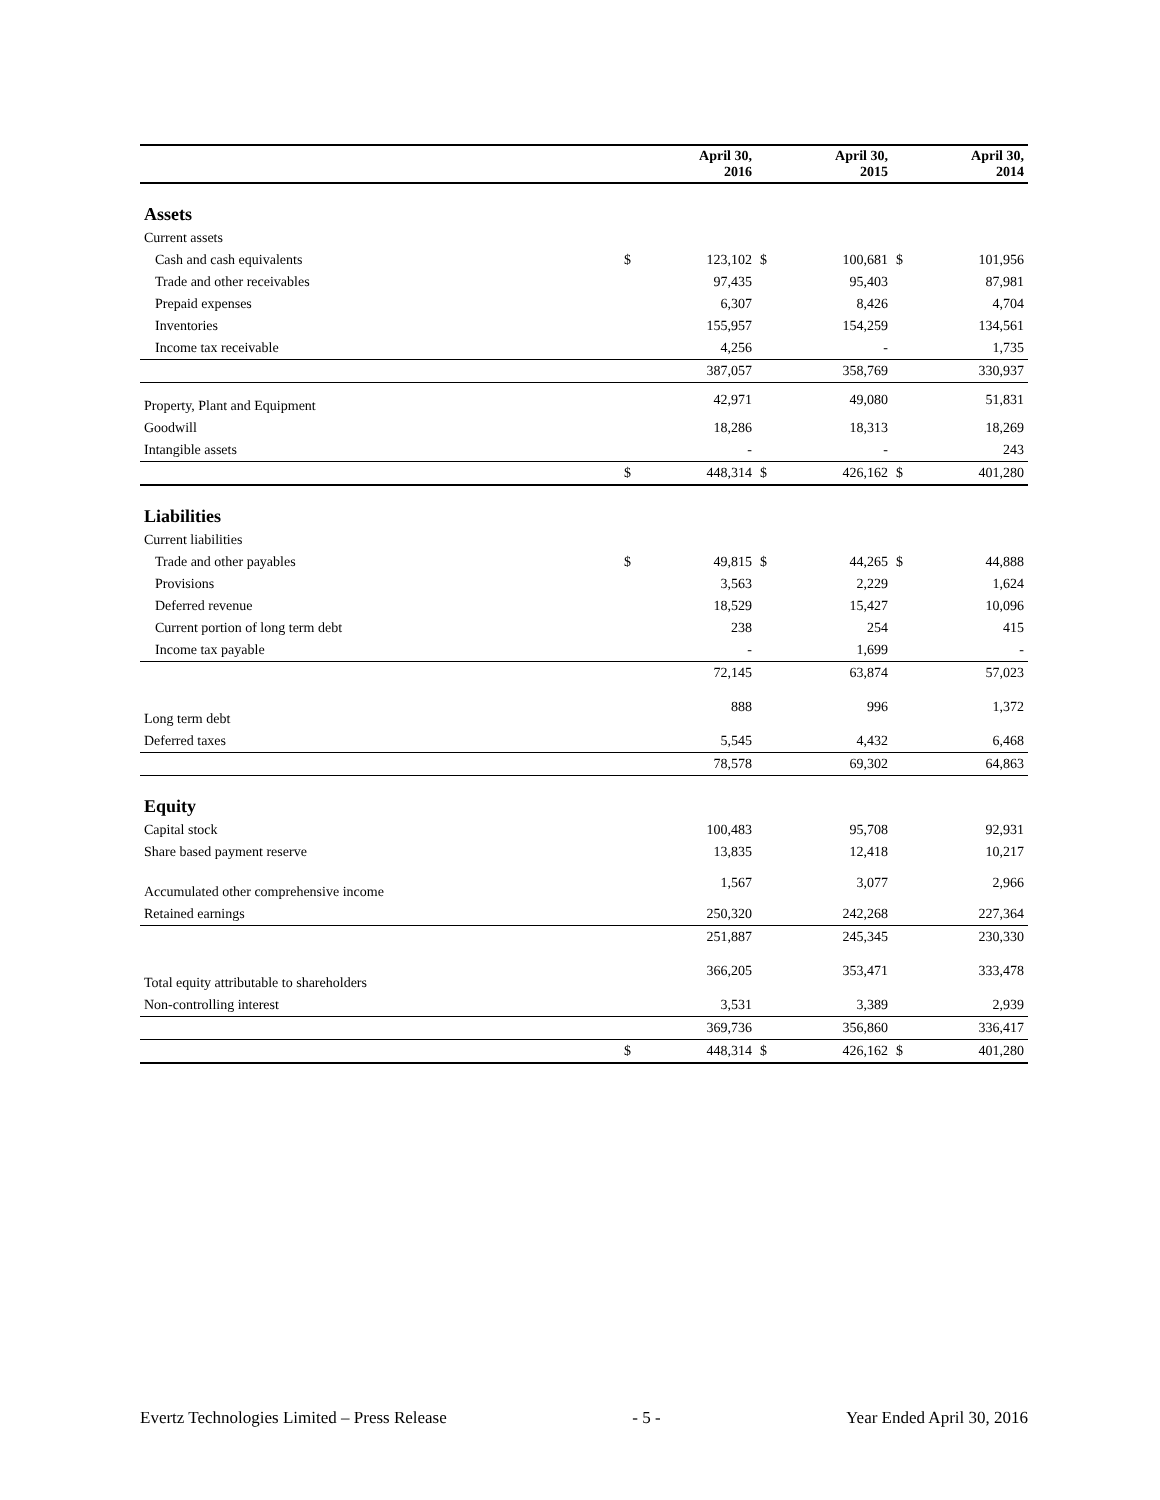| | | April 30, 2016 | | April 30, 2015 | | April 30, 2014 |
| --- | --- | --- | --- | --- | --- | --- |
| Assets | | | | | | |
| Current assets | | | | | | |
| Cash and cash equivalents | $ | 123,102 | $ | 100,681 | $ | 101,956 |
| Trade and other receivables | | 97,435 | | 95,403 | | 87,981 |
| Prepaid expenses | | 6,307 | | 8,426 | | 4,704 |
| Inventories | | 155,957 | | 154,259 | | 134,561 |
| Income tax receivable | | 4,256 | | - | | 1,735 |
| | | 387,057 | | 358,769 | | 330,937 |
| Property, Plant and Equipment | | 42,971 | | 49,080 | | 51,831 |
| Goodwill | | 18,286 | | 18,313 | | 18,269 |
| Intangible assets | | - | | - | | 243 |
| | $ | 448,314 | $ | 426,162 | $ | 401,280 |
| Liabilities | | | | | | |
| Current liabilities | | | | | | |
| Trade and other payables | $ | 49,815 | $ | 44,265 | $ | 44,888 |
| Provisions | | 3,563 | | 2,229 | | 1,624 |
| Deferred revenue | | 18,529 | | 15,427 | | 10,096 |
| Current portion of long term debt | | 238 | | 254 | | 415 |
| Income tax payable | | - | | 1,699 | | - |
| | | 72,145 | | 63,874 | | 57,023 |
| Long term debt | | 888 | | 996 | | 1,372 |
| Deferred taxes | | 5,545 | | 4,432 | | 6,468 |
| | | 78,578 | | 69,302 | | 64,863 |
| Equity | | | | | | |
| Capital stock | | 100,483 | | 95,708 | | 92,931 |
| Share based payment reserve | | 13,835 | | 12,418 | | 10,217 |
| Accumulated other comprehensive income | | 1,567 | | 3,077 | | 2,966 |
| Retained earnings | | 250,320 | | 242,268 | | 227,364 |
| | | 251,887 | | 245,345 | | 230,330 |
| Total equity attributable to shareholders | | 366,205 | | 353,471 | | 333,478 |
| Non-controlling interest | | 3,531 | | 3,389 | | 2,939 |
| | | 369,736 | | 356,860 | | 336,417 |
| | $ | 448,314 | $ | 426,162 | $ | 401,280 |
Evertz Technologies Limited – Press Release - 5 - Year Ended April 30, 2016